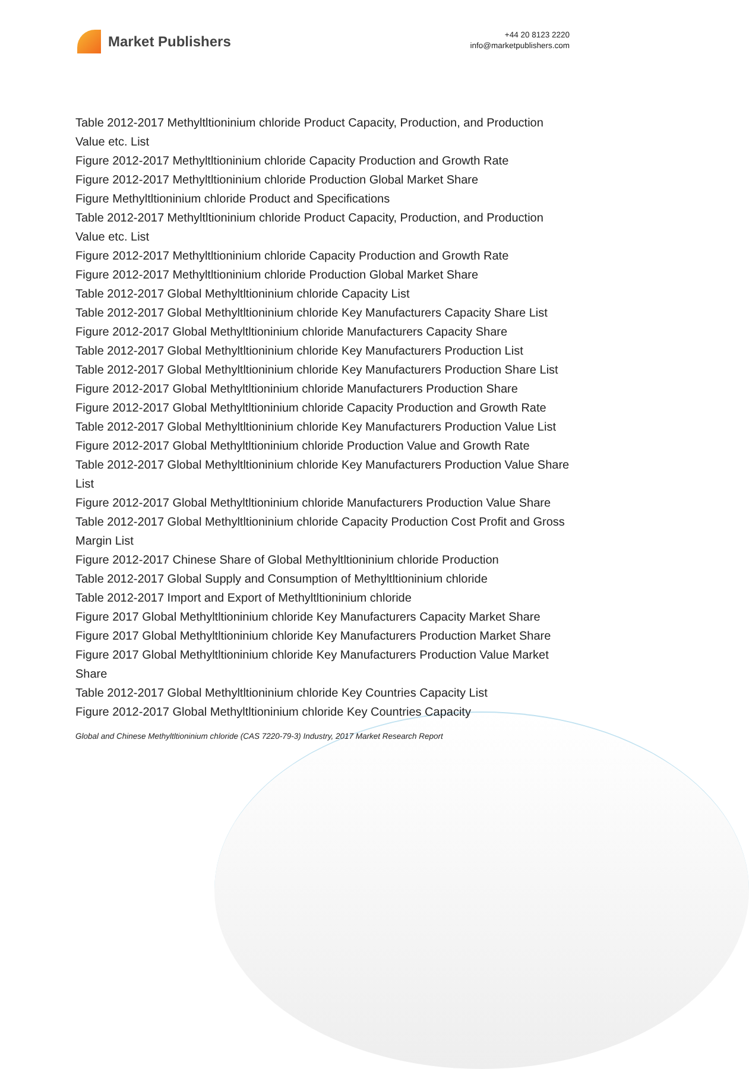Market Publishers
+44 20 8123 2220
info@marketpublishers.com
Table 2012-2017 Methyltltioninium chloride Product Capacity, Production, and Production Value etc. List
Figure 2012-2017 Methyltltioninium chloride Capacity Production and Growth Rate
Figure 2012-2017 Methyltltioninium chloride Production Global Market Share
Figure Methyltltioninium chloride Product and Specifications
Table 2012-2017 Methyltltioninium chloride Product Capacity, Production, and Production Value etc. List
Figure 2012-2017 Methyltltioninium chloride Capacity Production and Growth Rate
Figure 2012-2017 Methyltltioninium chloride Production Global Market Share
Table 2012-2017 Global Methyltltioninium chloride Capacity List
Table 2012-2017 Global Methyltltioninium chloride Key Manufacturers Capacity Share List
Figure 2012-2017 Global Methyltltioninium chloride Manufacturers Capacity Share
Table 2012-2017 Global Methyltltioninium chloride Key Manufacturers Production List
Table 2012-2017 Global Methyltltioninium chloride Key Manufacturers Production Share List
Figure 2012-2017 Global Methyltltioninium chloride Manufacturers Production Share
Figure 2012-2017 Global Methyltltioninium chloride Capacity Production and Growth Rate
Table 2012-2017 Global Methyltltioninium chloride Key Manufacturers Production Value List
Figure 2012-2017 Global Methyltltioninium chloride Production Value and Growth Rate
Table 2012-2017 Global Methyltltioninium chloride Key Manufacturers Production Value Share List
Figure 2012-2017 Global Methyltltioninium chloride Manufacturers Production Value Share
Table 2012-2017 Global Methyltltioninium chloride Capacity Production Cost Profit and Gross Margin List
Figure 2012-2017 Chinese Share of Global Methyltltioninium chloride Production
Table 2012-2017 Global Supply and Consumption of Methyltltioninium chloride
Table 2012-2017 Import and Export of Methyltltioninium chloride
Figure 2017 Global Methyltltioninium chloride Key Manufacturers Capacity Market Share
Figure 2017 Global Methyltltioninium chloride Key Manufacturers Production Market Share
Figure 2017 Global Methyltltioninium chloride Key Manufacturers Production Value Market Share
Table 2012-2017 Global Methyltltioninium chloride Key Countries Capacity List
Figure 2012-2017 Global Methyltltioninium chloride Key Countries Capacity
Global and Chinese Methyltltioninium chloride (CAS 7220-79-3) Industry, 2017 Market Research Report